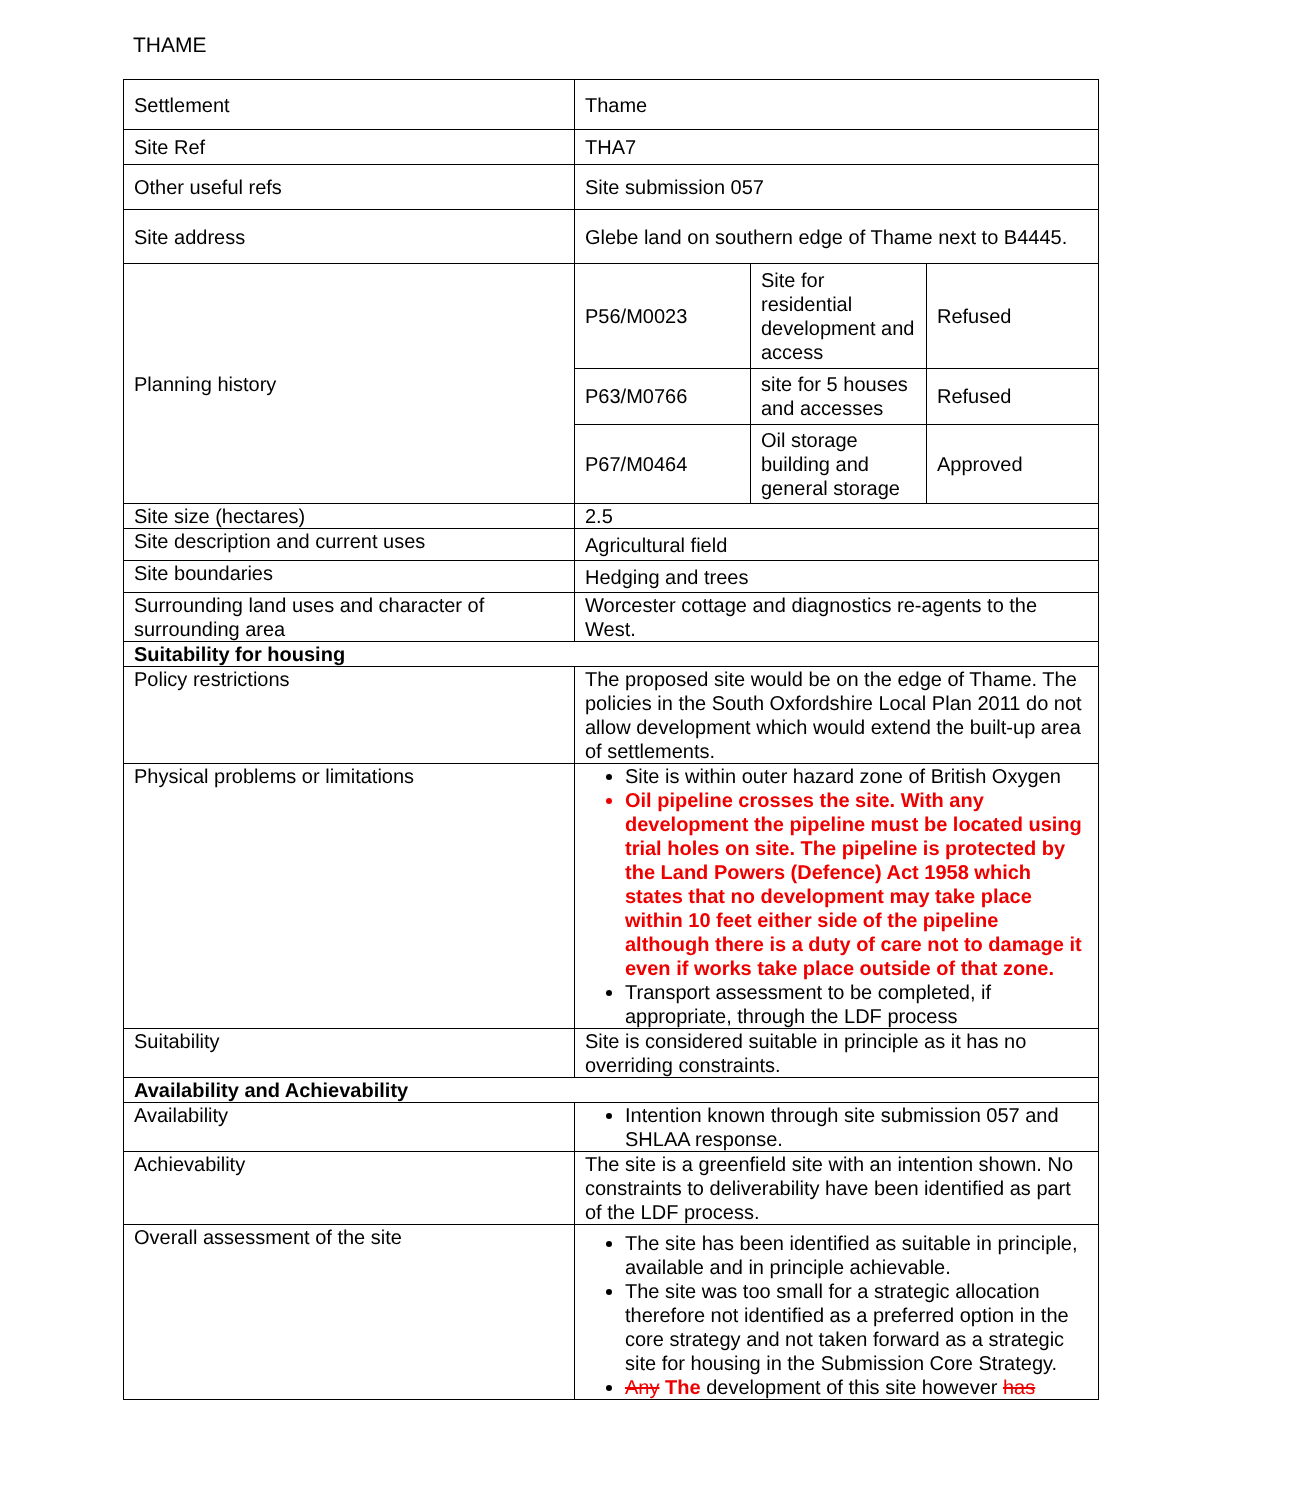THAME
| Settlement | Thame |
| Site Ref | THA7 |
| Other useful refs | Site submission 057 |
| Site address | Glebe land on southern edge of Thame next to B4445. |
| Planning history | / P56/M0023 / Site for residential development and access / Refused / / P63/M0766 / site for 5 houses and accesses / Refused / / P67/M0464 / Oil storage building and general storage / Approved / |
| Site size (hectares) | 2.5 |
| Site description and current uses | Agricultural field |
| Site boundaries | Hedging and trees |
| Surrounding land uses and character of surrounding area | Worcester cottage and diagnostics re-agents to the West. |
| Suitability for housing | |
| Policy restrictions | The proposed site would be on the edge of Thame. The policies in the South Oxfordshire Local Plan 2011 do not allow development which would extend the built-up area of settlements. |
| Physical problems or limitations | Site is within outer hazard zone of British Oxygen Oil pipeline crosses the site. With any development the pipeline must be located using trial holes on site. The pipeline is protected by the Land Powers (Defence) Act 1958 which states that no development may take place within 10 feet either side of the pipeline although there is a duty of care not to damage it even if works take place outside of that zone. Transport assessment to be completed, if appropriate, through the LDF process |
| Suitability | Site is considered suitable in principle as it has no overriding constraints. |
| Availability and Achievability | |
| Availability | Intention known through site submission 057 and SHLAA response. |
| Achievability | The site is a greenfield site with an intention shown. No constraints to deliverability have been identified as part of the LDF process. |
| Overall assessment of the site | The site has been identified as suitable in principle, available and in principle achievable. The site was too small for a strategic allocation therefore not identified as a preferred option in the core strategy and not taken forward as a strategic site for housing in the Submission Core Strategy. Any The development of this site however has |